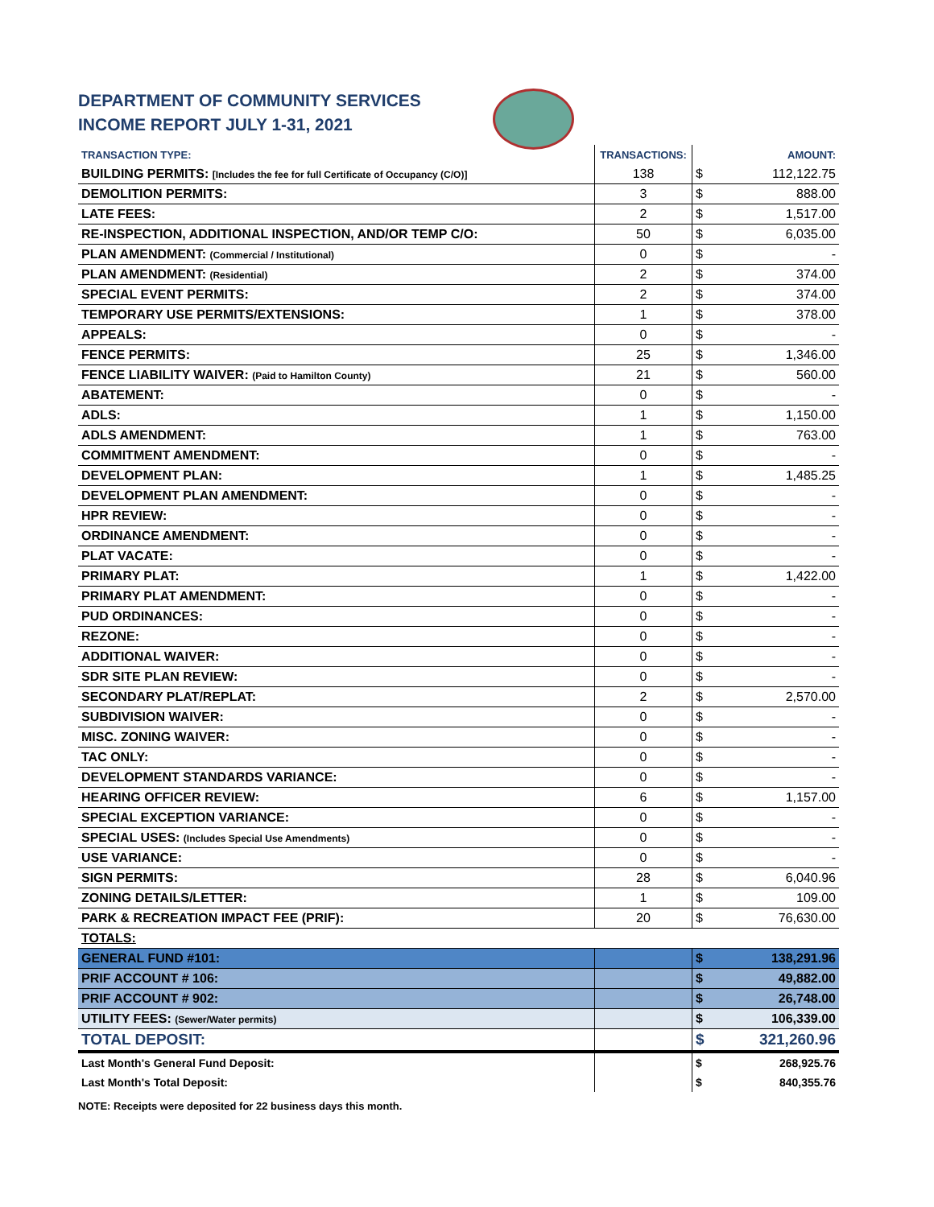DEPARTMENT OF COMMUNITY SERVICES
INCOME REPORT JULY 1-31, 2021
| TRANSACTION TYPE: | TRANSACTIONS: | | AMOUNT: |
| --- | --- | --- | --- |
| BUILDING PERMITS: [Includes the fee for full Certificate of Occupancy (C/O)] | 138 | $ | 112,122.75 |
| DEMOLITION PERMITS: | 3 | $ | 888.00 |
| LATE FEES: | 2 | $ | 1,517.00 |
| RE-INSPECTION, ADDITIONAL INSPECTION, AND/OR TEMP C/O: | 50 | $ | 6,035.00 |
| PLAN AMENDMENT: (Commercial / Institutional) | 0 | $ | - |
| PLAN AMENDMENT: (Residential) | 2 | $ | 374.00 |
| SPECIAL EVENT PERMITS: | 2 | $ | 374.00 |
| TEMPORARY USE PERMITS/EXTENSIONS: | 1 | $ | 378.00 |
| APPEALS: | 0 | $ | - |
| FENCE PERMITS: | 25 | $ | 1,346.00 |
| FENCE LIABILITY WAIVER: (Paid to Hamilton County) | 21 | $ | 560.00 |
| ABATEMENT: | 0 | $ | - |
| ADLS: | 1 | $ | 1,150.00 |
| ADLS AMENDMENT: | 1 | $ | 763.00 |
| COMMITMENT AMENDMENT: | 0 | $ | - |
| DEVELOPMENT PLAN: | 1 | $ | 1,485.25 |
| DEVELOPMENT PLAN AMENDMENT: | 0 | $ | - |
| HPR REVIEW: | 0 | $ | - |
| ORDINANCE AMENDMENT: | 0 | $ | - |
| PLAT VACATE: | 0 | $ | - |
| PRIMARY PLAT: | 1 | $ | 1,422.00 |
| PRIMARY PLAT AMENDMENT: | 0 | $ | - |
| PUD ORDINANCES: | 0 | $ | - |
| REZONE: | 0 | $ | - |
| ADDITIONAL WAIVER: | 0 | $ | - |
| SDR SITE PLAN REVIEW: | 0 | $ | - |
| SECONDARY PLAT/REPLAT: | 2 | $ | 2,570.00 |
| SUBDIVISION WAIVER: | 0 | $ | - |
| MISC. ZONING WAIVER: | 0 | $ | - |
| TAC ONLY: | 0 | $ | - |
| DEVELOPMENT STANDARDS VARIANCE: | 0 | $ | - |
| HEARING OFFICER REVIEW: | 6 | $ | 1,157.00 |
| SPECIAL EXCEPTION VARIANCE: | 0 | $ | - |
| SPECIAL USES: (Includes Special Use Amendments) | 0 | $ | - |
| USE VARIANCE: | 0 | $ | - |
| SIGN PERMITS: | 28 | $ | 6,040.96 |
| ZONING DETAILS/LETTER: | 1 | $ | 109.00 |
| PARK & RECREATION IMPACT FEE (PRIF): | 20 | $ | 76,630.00 |
| TOTALS: | | | |
| GENERAL FUND #101: | | $ | 138,291.96 |
| PRIF ACCOUNT # 106: | | $ | 49,882.00 |
| PRIF ACCOUNT # 902: | | $ | 26,748.00 |
| UTILITY FEES: (Sewer/Water permits) | | $ | 106,339.00 |
| TOTAL DEPOSIT: | | $ | 321,260.96 |
| Last Month's General Fund Deposit: | | $ | 268,925.76 |
| Last Month's Total Deposit: | | $ | 840,355.76 |
NOTE: Receipts were deposited for 22 business days this month.